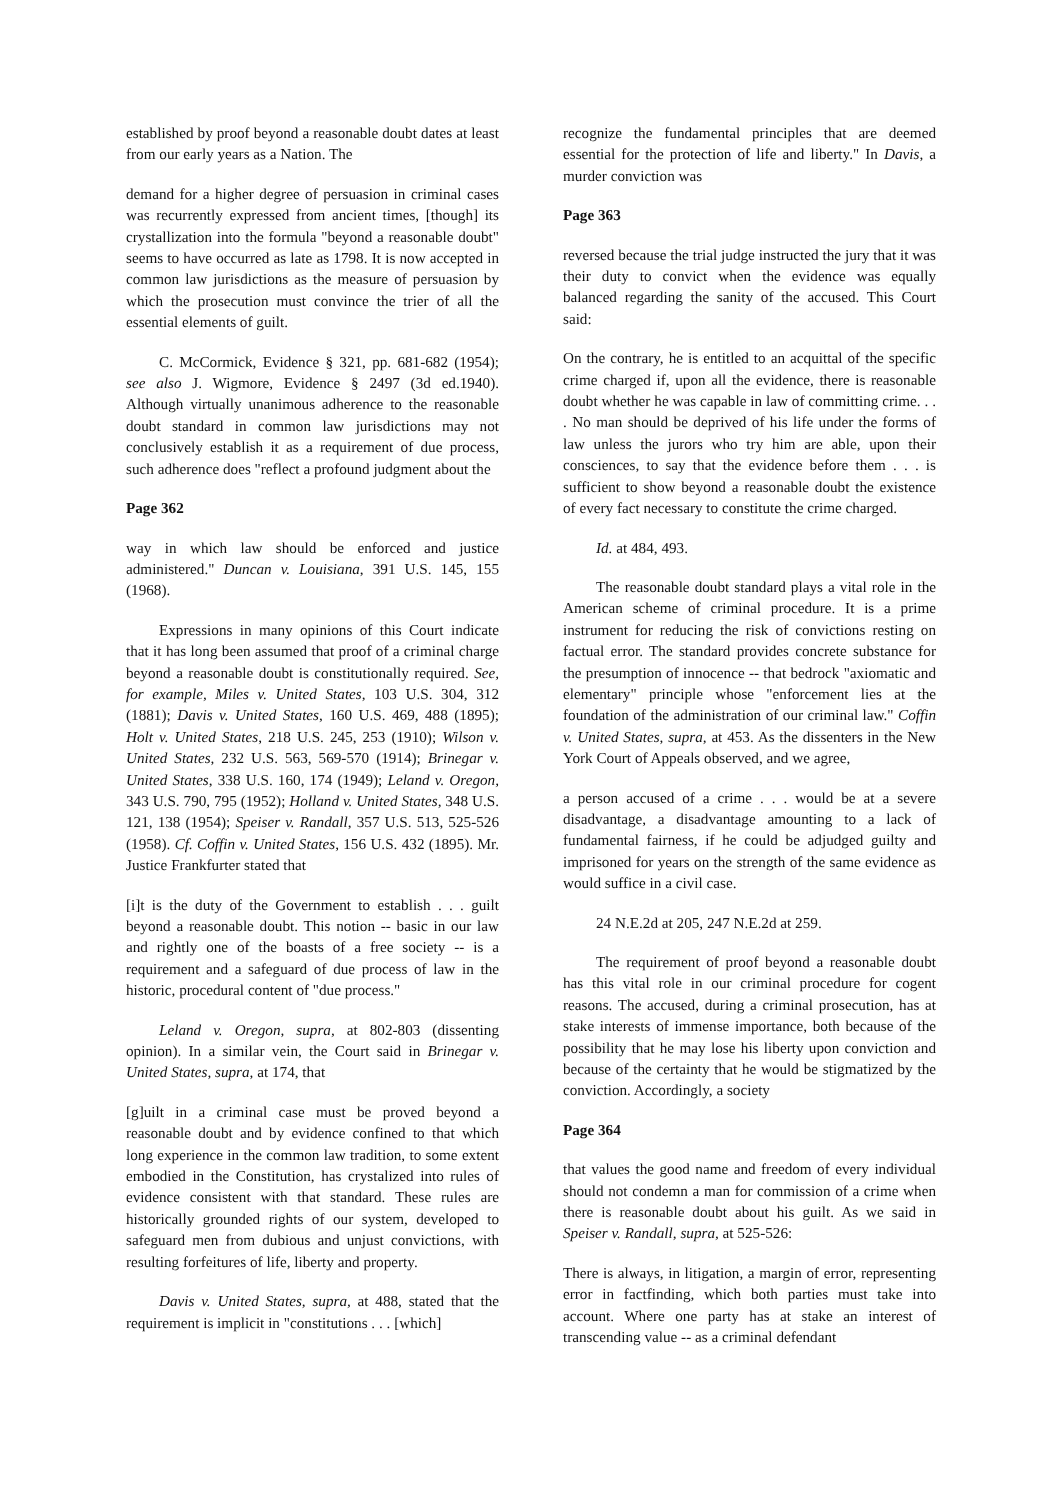established by proof beyond a reasonable doubt dates at least from our early years as a Nation. The
demand for a higher degree of persuasion in criminal cases was recurrently expressed from ancient times, [though] its crystallization into the formula "beyond a reasonable doubt" seems to have occurred as late as 1798. It is now accepted in common law jurisdictions as the measure of persuasion by which the prosecution must convince the trier of all the essential elements of guilt.
C. McCormick, Evidence § 321, pp. 681-682 (1954); see also J. Wigmore, Evidence § 2497 (3d ed.1940). Although virtually unanimous adherence to the reasonable doubt standard in common law jurisdictions may not conclusively establish it as a requirement of due process, such adherence does "reflect a profound judgment about the
Page 362
way in which law should be enforced and justice administered." Duncan v. Louisiana, 391 U.S. 145, 155 (1968).
Expressions in many opinions of this Court indicate that it has long been assumed that proof of a criminal charge beyond a reasonable doubt is constitutionally required. See, for example, Miles v. United States, 103 U.S. 304, 312 (1881); Davis v. United States, 160 U.S. 469, 488 (1895); Holt v. United States, 218 U.S. 245, 253 (1910); Wilson v. United States, 232 U.S. 563, 569-570 (1914); Brinegar v. United States, 338 U.S. 160, 174 (1949); Leland v. Oregon, 343 U.S. 790, 795 (1952); Holland v. United States, 348 U.S. 121, 138 (1954); Speiser v. Randall, 357 U.S. 513, 525-526 (1958). Cf. Coffin v. United States, 156 U.S. 432 (1895). Mr. Justice Frankfurter stated that
[i]t is the duty of the Government to establish . . . guilt beyond a reasonable doubt. This notion -- basic in our law and rightly one of the boasts of a free society -- is a requirement and a safeguard of due process of law in the historic, procedural content of "due process."
Leland v. Oregon, supra, at 802-803 (dissenting opinion). In a similar vein, the Court said in Brinegar v. United States, supra, at 174, that
[g]uilt in a criminal case must be proved beyond a reasonable doubt and by evidence confined to that which long experience in the common law tradition, to some extent embodied in the Constitution, has crystalized into rules of evidence consistent with that standard. These rules are historically grounded rights of our system, developed to safeguard men from dubious and unjust convictions, with resulting forfeitures of life, liberty and property.
Davis v. United States, supra, at 488, stated that the requirement is implicit in "constitutions . . . [which]
recognize the fundamental principles that are deemed essential for the protection of life and liberty." In Davis, a murder conviction was
Page 363
reversed because the trial judge instructed the jury that it was their duty to convict when the evidence was equally balanced regarding the sanity of the accused. This Court said:
On the contrary, he is entitled to an acquittal of the specific crime charged if, upon all the evidence, there is reasonable doubt whether he was capable in law of committing crime. . . . No man should be deprived of his life under the forms of law unless the jurors who try him are able, upon their consciences, to say that the evidence before them . . . is sufficient to show beyond a reasonable doubt the existence of every fact necessary to constitute the crime charged.
Id. at 484, 493.
The reasonable doubt standard plays a vital role in the American scheme of criminal procedure. It is a prime instrument for reducing the risk of convictions resting on factual error. The standard provides concrete substance for the presumption of innocence -- that bedrock "axiomatic and elementary" principle whose "enforcement lies at the foundation of the administration of our criminal law." Coffin v. United States, supra, at 453. As the dissenters in the New York Court of Appeals observed, and we agree,
a person accused of a crime . . . would be at a severe disadvantage, a disadvantage amounting to a lack of fundamental fairness, if he could be adjudged guilty and imprisoned for years on the strength of the same evidence as would suffice in a civil case.
24 N.E.2d at 205, 247 N.E.2d at 259.
The requirement of proof beyond a reasonable doubt has this vital role in our criminal procedure for cogent reasons. The accused, during a criminal prosecution, has at stake interests of immense importance, both because of the possibility that he may lose his liberty upon conviction and because of the certainty that he would be stigmatized by the conviction. Accordingly, a society
Page 364
that values the good name and freedom of every individual should not condemn a man for commission of a crime when there is reasonable doubt about his guilt. As we said in Speiser v. Randall, supra, at 525-526:
There is always, in litigation, a margin of error, representing error in factfinding, which both parties must take into account. Where one party has at stake an interest of transcending value -- as a criminal defendant